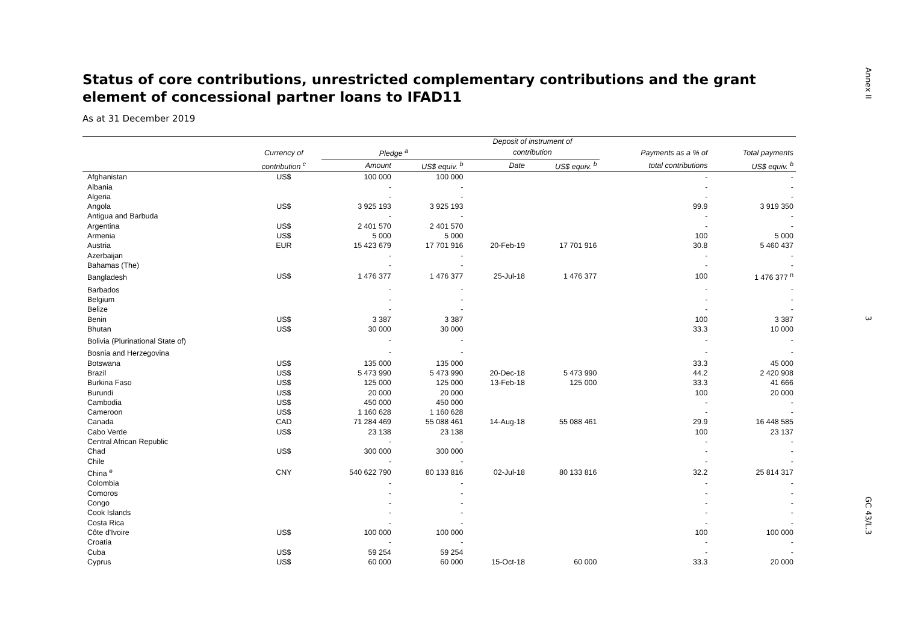Annex II
3
Status of core contributions, unrestricted complementary contributions and the grant element of concessional partner loans to IFAD11
As at 31 December 2019
| | | | | Deposit of instrument of | | | |
| --- | --- | --- | --- | --- | --- | --- | --- |
| | Currency of | Pledge <sup>a</sup> | | contribution | | Payments as a % of | Total payments |
| | contribution <sup>c</sup> | Amount | US$ equiv. <sup>b</sup> | Date | US$ equiv. <sup>b</sup> | total contributions | US$ equiv. <sup>b</sup> |
| Afghanistan | US$ | 100 000 | 100 000 | | | - | - |
| Albania | | - | - | | | - | - |
| Algeria | | - | - | | | - | - |
| Angola | US$ | 3 925 193 | 3 925 193 | | | 99.9 | 3 919 350 |
| Antigua and Barbuda | | - | - | | | - | - |
| Argentina | US$ | 2 401 570 | 2 401 570 | | | - | - |
| Armenia | US$ | 5 000 | 5 000 | | | 100 | 5 000 |
| Austria | EUR | 15 423 679 | 17 701 916 | 20-Feb-19 | 17 701 916 | 30.8 | 5 460 437 |
| Azerbaijan | | - | - | | | - | - |
| Bahamas (The) | | - | - | | | - | - |
| Bangladesh | US$ | 1 476 377 | 1 476 377 | 25-Jul-18 | 1 476 377 | 100 | 1 476 377 <sup>n</sup> |
| Barbados | | - | - | | | - | - |
| Belgium | | - | - | | | - | - |
| Belize | | - | - | | | - | - |
| Benin | US$ | 3 387 | 3 387 | | | 100 | 3 387 |
| Bhutan | US$ | 30 000 | 30 000 | | | 33.3 | 10 000 |
| Bolivia (Plurinational State of) | | - | - | | | - | - |
| Bosnia and Herzegovina | | - | - | | | - | - |
| Botswana | US$ | 135 000 | 135 000 | | | 33.3 | 45 000 |
| Brazil | US$ | 5 473 990 | 5 473 990 | 20-Dec-18 | 5 473 990 | 44.2 | 2 420 908 |
| Burkina Faso | US$ | 125 000 | 125 000 | 13-Feb-18 | 125 000 | 33.3 | 41 666 |
| Burundi | US$ | 20 000 | 20 000 | | | 100 | 20 000 |
| Cambodia | US$ | 450 000 | 450 000 | | | - | - |
| Cameroon | US$ | 1 160 628 | 1 160 628 | | | - | - |
| Canada | CAD | 71 284 469 | 55 088 461 | 14-Aug-18 | 55 088 461 | 29.9 | 16 448 585 |
| Cabo Verde | US$ | 23 138 | 23 138 | | | 100 | 23 137 |
| Central African Republic | | - | - | | | - | - |
| Chad | US$ | 300 000 | 300 000 | | | - | - |
| Chile | | - | - | | | - | - |
| China <sup>e</sup> | CNY | 540 622 790 | 80 133 816 | 02-Jul-18 | 80 133 816 | 32.2 | 25 814 317 |
| Colombia | | - | - | | | - | - |
| Comoros | | - | - | | | - | - |
| Congo | | - | - | | | - | - |
| Cook Islands | | - | - | | | - | - |
| Costa Rica | | - | - | | | - | - |
| Côte d'Ivoire | US$ | 100 000 | 100 000 | | | 100 | 100 000 |
| Croatia | | - | - | | | - | - |
| Cuba | US$ | 59 254 | 59 254 | | | - | - |
| Cyprus | US$ | 60 000 | 60 000 | 15-Oct-18 | 60 000 | 33.3 | 20 000 |
GC 43/L.3